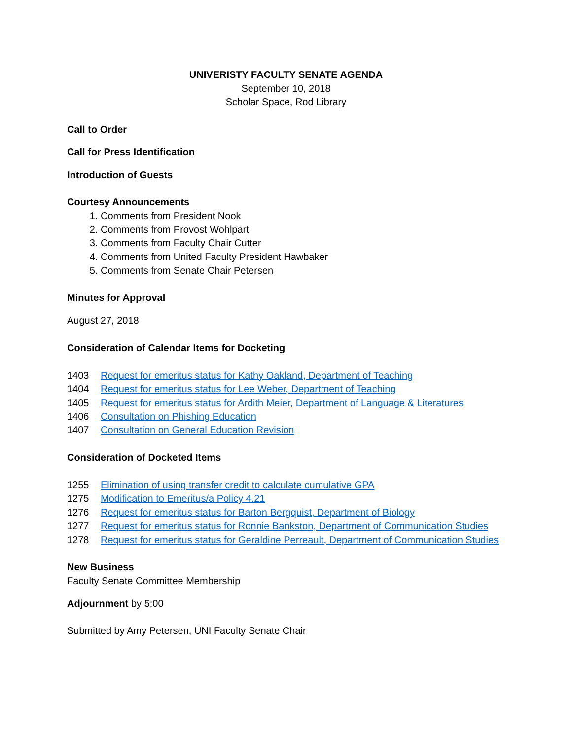UNIVERISTY FACULTY SENATE AGENDA
September 10, 2018
Scholar Space, Rod Library
Call to Order
Call for Press Identification
Introduction of Guests
Courtesy Announcements
1. Comments from President Nook
2. Comments from Provost Wohlpart
3. Comments from Faculty Chair Cutter
4. Comments from United Faculty President Hawbaker
5. Comments from Senate Chair Petersen
Minutes for Approval
August 27, 2018
Consideration of Calendar Items for Docketing
1403 Request for emeritus status for Kathy Oakland, Department of Teaching
1404 Request for emeritus status for Lee Weber, Department of Teaching
1405 Request for emeritus status for Ardith Meier, Department of Language & Literatures
1406 Consultation on Phishing Education
1407 Consultation on General Education Revision
Consideration of Docketed Items
1255 Elimination of using transfer credit to calculate cumulative GPA
1275 Modification to Emeritus/a Policy 4.21
1276 Request for emeritus status for Barton Bergquist, Department of Biology
1277 Request for emeritus status for Ronnie Bankston, Department of Communication Studies
1278 Request for emeritus status for Geraldine Perreault, Department of Communication Studies
New Business
Faculty Senate Committee Membership
Adjournment by 5:00
Submitted by Amy Petersen, UNI Faculty Senate Chair